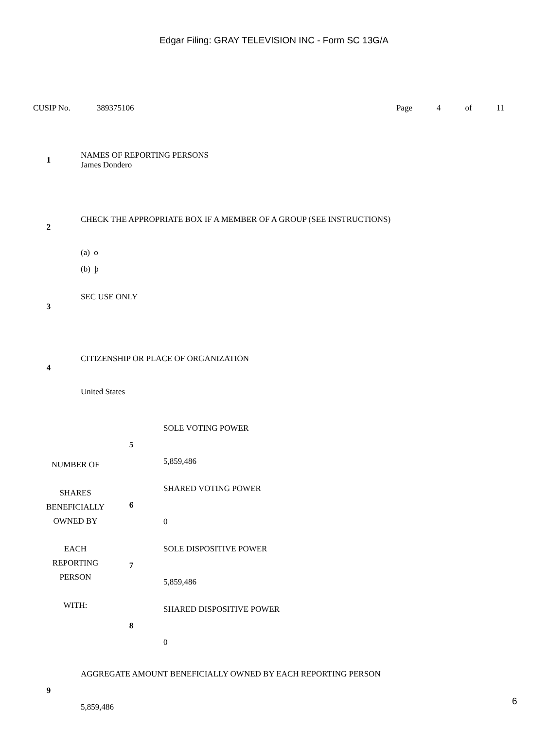Edgar Filing: GRAY TELEVISION INC - Form SC 13G/A
CUSIP No. 389375106 Page 4 of 11
| 1 | NAMES OF REPORTING PERSONS James Dondero |
| 2 | CHECK THE APPROPRIATE BOX IF A MEMBER OF A GROUP (SEE INSTRUCTIONS) (a) o (b) þ |
| 3 | SEC USE ONLY |
| 4 | CITIZENSHIP OR PLACE OF ORGANIZATION United States |
| NUMBER OF SHARES BENEFICIALLY OWNED BY EACH REPORTING PERSON WITH: | 5 | SOLE VOTING POWER 5,859,486 |
| | 6 | SHARED VOTING POWER 0 |
| | 7 | SOLE DISPOSITIVE POWER 5,859,486 |
| | 8 | SHARED DISPOSITIVE POWER 0 |
| 9 | AGGREGATE AMOUNT BENEFICIALLY OWNED BY EACH REPORTING PERSON 5,859,486 |
6